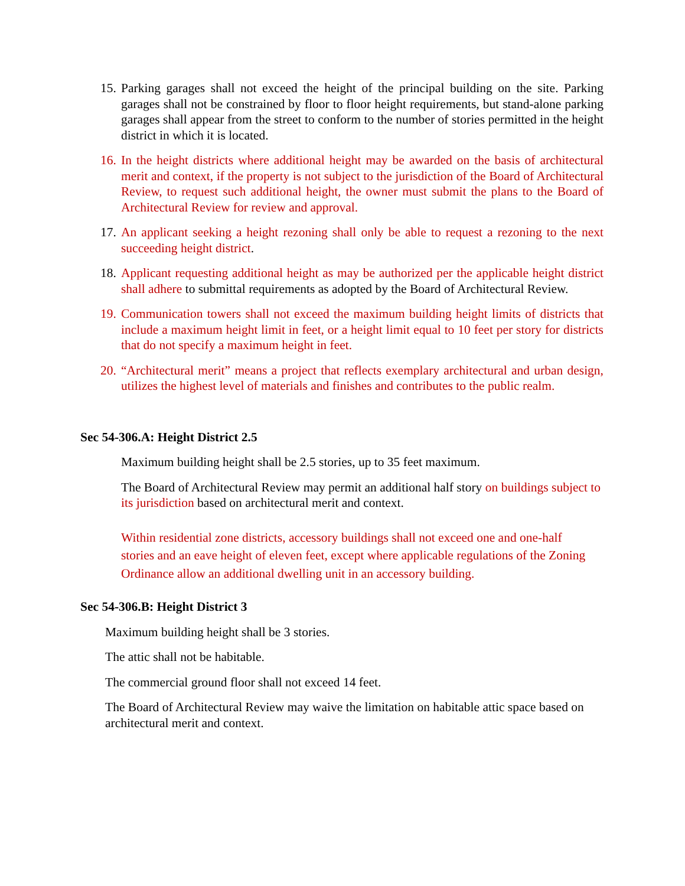15. Parking garages shall not exceed the height of the principal building on the site. Parking garages shall not be constrained by floor to floor height requirements, but stand-alone parking garages shall appear from the street to conform to the number of stories permitted in the height district in which it is located.
16. In the height districts where additional height may be awarded on the basis of architectural merit and context, if the property is not subject to the jurisdiction of the Board of Architectural Review, to request such additional height, the owner must submit the plans to the Board of Architectural Review for review and approval.
17. An applicant seeking a height rezoning shall only be able to request a rezoning to the next succeeding height district.
18. Applicant requesting additional height as may be authorized per the applicable height district shall adhere to submittal requirements as adopted by the Board of Architectural Review.
19. Communication towers shall not exceed the maximum building height limits of districts that include a maximum height limit in feet, or a height limit equal to 10 feet per story for districts that do not specify a maximum height in feet.
20. “Architectural merit” means a project that reflects exemplary architectural and urban design, utilizes the highest level of materials and finishes and contributes to the public realm.
Sec 54-306.A: Height District 2.5
Maximum building height shall be 2.5 stories, up to 35 feet maximum.
The Board of Architectural Review may permit an additional half story on buildings subject to its jurisdiction based on architectural merit and context.
Within residential zone districts, accessory buildings shall not exceed one and one-half stories and an eave height of eleven feet, except where applicable regulations of the Zoning Ordinance allow an additional dwelling unit in an accessory building.
Sec 54-306.B: Height District 3
Maximum building height shall be 3 stories.
The attic shall not be habitable.
The commercial ground floor shall not exceed 14 feet.
The Board of Architectural Review may waive the limitation on habitable attic space based on architectural merit and context.